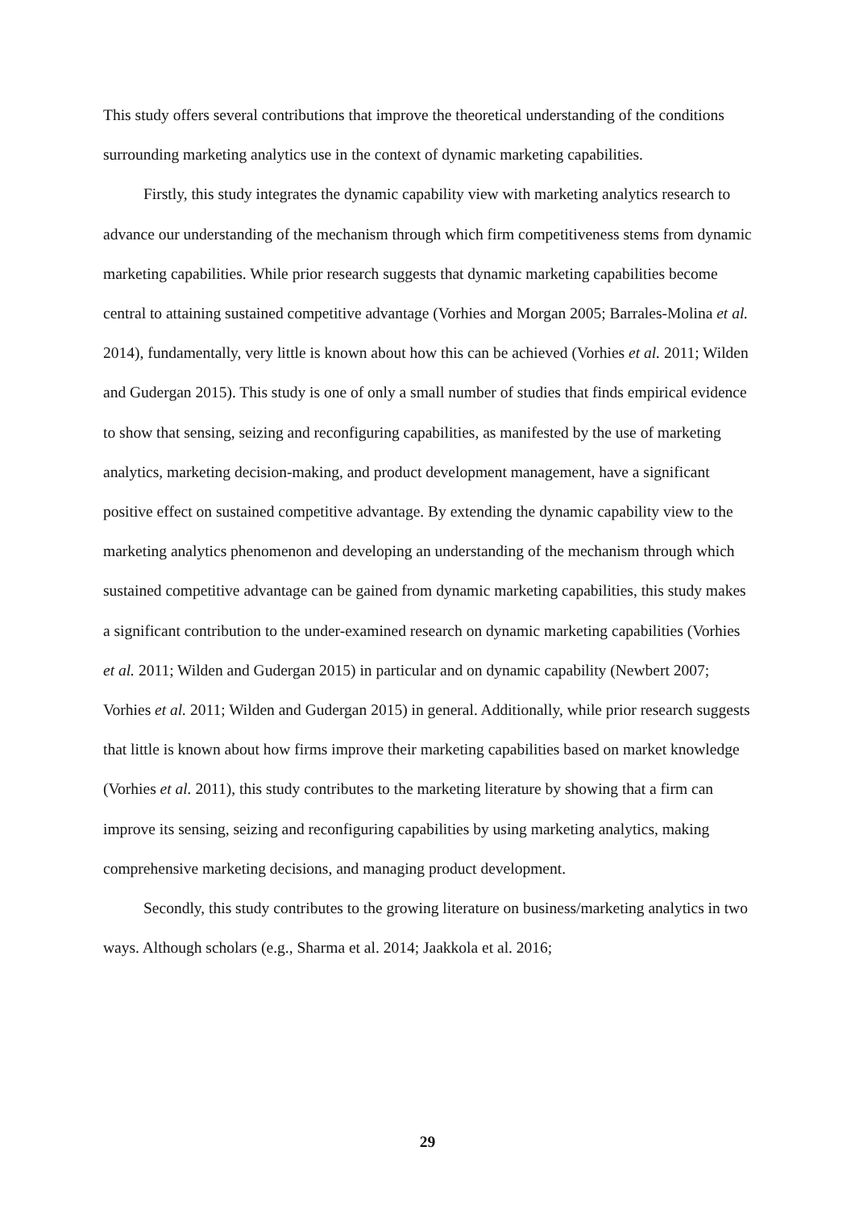This study offers several contributions that improve the theoretical understanding of the conditions surrounding marketing analytics use in the context of dynamic marketing capabilities.
Firstly, this study integrates the dynamic capability view with marketing analytics research to advance our understanding of the mechanism through which firm competitiveness stems from dynamic marketing capabilities. While prior research suggests that dynamic marketing capabilities become central to attaining sustained competitive advantage (Vorhies and Morgan 2005; Barrales-Molina et al. 2014), fundamentally, very little is known about how this can be achieved (Vorhies et al. 2011; Wilden and Gudergan 2015). This study is one of only a small number of studies that finds empirical evidence to show that sensing, seizing and reconfiguring capabilities, as manifested by the use of marketing analytics, marketing decision-making, and product development management, have a significant positive effect on sustained competitive advantage. By extending the dynamic capability view to the marketing analytics phenomenon and developing an understanding of the mechanism through which sustained competitive advantage can be gained from dynamic marketing capabilities, this study makes a significant contribution to the under-examined research on dynamic marketing capabilities (Vorhies et al. 2011; Wilden and Gudergan 2015) in particular and on dynamic capability (Newbert 2007; Vorhies et al. 2011; Wilden and Gudergan 2015) in general. Additionally, while prior research suggests that little is known about how firms improve their marketing capabilities based on market knowledge (Vorhies et al. 2011), this study contributes to the marketing literature by showing that a firm can improve its sensing, seizing and reconfiguring capabilities by using marketing analytics, making comprehensive marketing decisions, and managing product development.
Secondly, this study contributes to the growing literature on business/marketing analytics in two ways. Although scholars (e.g., Sharma et al. 2014; Jaakkola et al. 2016;
29